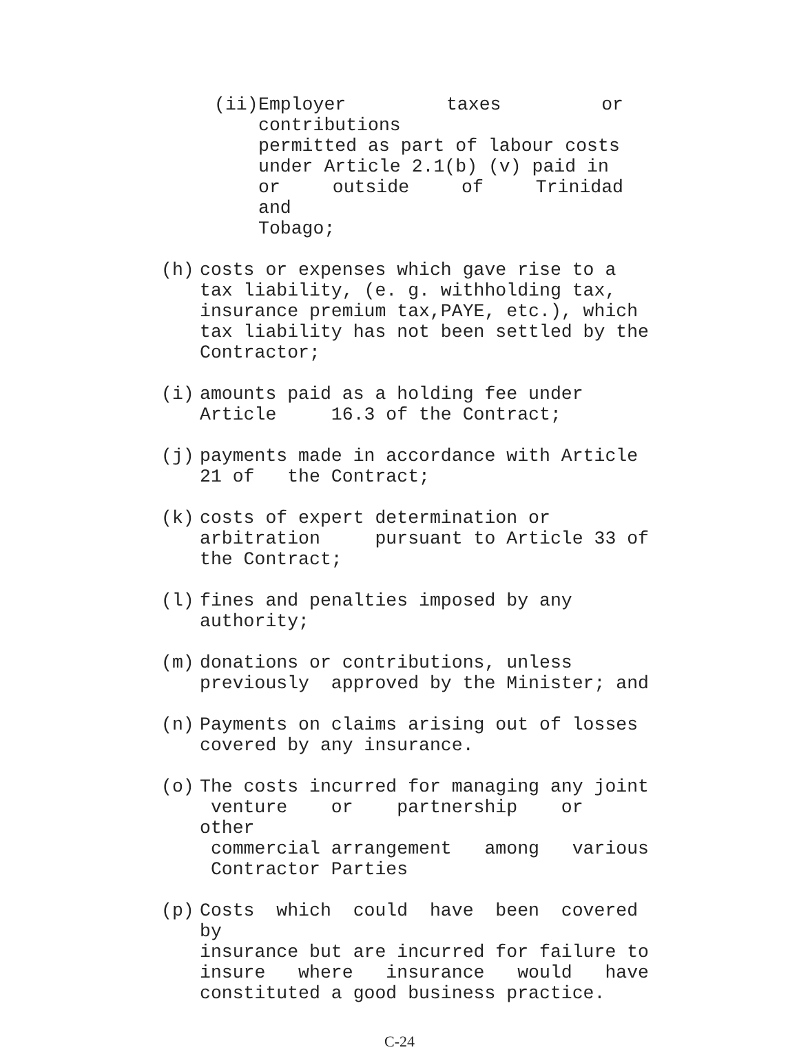(ii) Employer taxes or contributions permitted as part of labour costs under Article 2.1(b) (v) paid in or outside of Trinidad and Tobago;
(h) costs or expenses which gave rise to a tax liability, (e. g. withholding tax, insurance premium tax,PAYE, etc.), which tax liability has not been settled by the Contractor;
(i) amounts paid as a holding fee under Article 16.3 of the Contract;
(j) payments made in accordance with Article 21 of the Contract;
(k) costs of expert determination or arbitration pursuant to Article 33 of the Contract;
(l) fines and penalties imposed by any authority;
(m) donations or contributions, unless previously approved by the Minister; and
(n) Payments on claims arising out of losses covered by any insurance.
(o) The costs incurred for managing any joint venture or partnership or other commercial arrangement among various Contractor Parties
(p) Costs which could have been covered by insurance but are incurred for failure to insure where insurance would have constituted a good business practice.
C-24